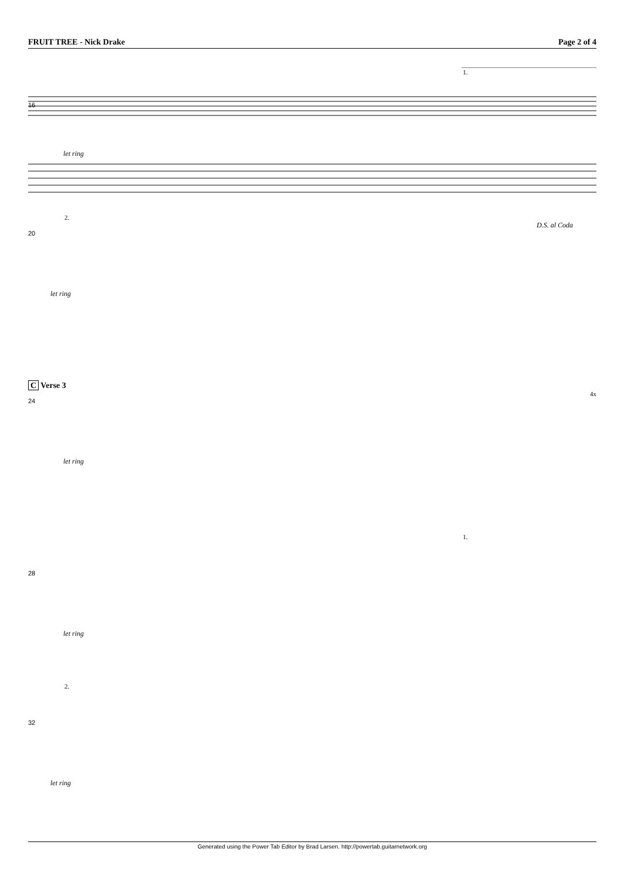FRUIT TREE - Nick Drake Page 2 of 4
1.
16
let ring
2.
D.S. al Coda
20
let ring
C Verse 3
4x
24
let ring
1.
28
let ring
2.
32
let ring
Generated using the Power Tab Editor by Brad Larsen. http://powertab.guitarnetwork.org